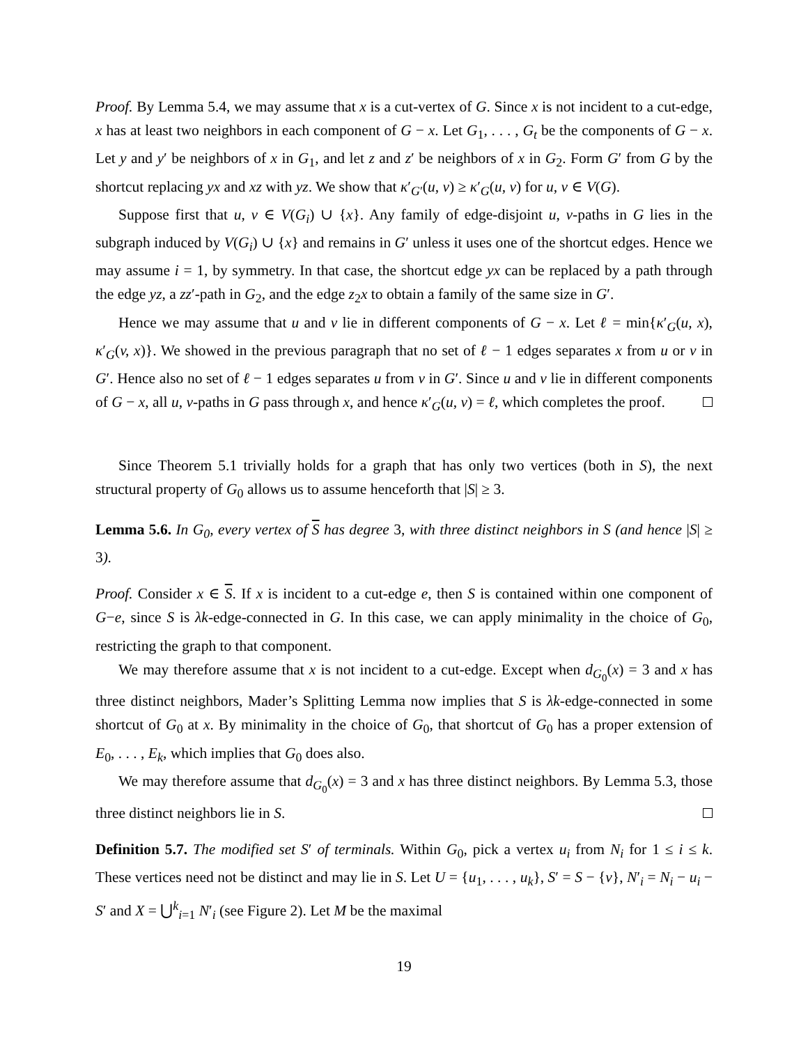Proof. By Lemma 5.4, we may assume that x is a cut-vertex of G. Since x is not incident to a cut-edge, x has at least two neighbors in each component of G − x. Let G<sub>1</sub>, . . . , G<sub>t</sub> be the components of G − x. Let y and y′ be neighbors of x in G<sub>1</sub>, and let z and z′ be neighbors of x in G<sub>2</sub>. Form G′ from G by the shortcut replacing yx and xz with yz. We show that κ′<sub>G′</sub>(u, v) ≥ κ′<sub>G</sub>(u, v) for u, v ∈ V(G).
Suppose first that u, v ∈ V(G<sub>i</sub>) ∪ {x}. Any family of edge-disjoint u, v-paths in G lies in the subgraph induced by V(G<sub>i</sub>) ∪ {x} and remains in G′ unless it uses one of the shortcut edges. Hence we may assume i = 1, by symmetry. In that case, the shortcut edge yx can be replaced by a path through the edge yz, a zz′-path in G<sub>2</sub>, and the edge z<sub>2</sub>x to obtain a family of the same size in G′.
Hence we may assume that u and v lie in different components of G − x. Let ℓ = min{κ′<sub>G</sub>(u, x), κ′<sub>G</sub>(v, x)}. We showed in the previous paragraph that no set of ℓ − 1 edges separates x from u or v in G′. Hence also no set of ℓ − 1 edges separates u from v in G′. Since u and v lie in different components of G − x, all u, v-paths in G pass through x, and hence κ′<sub>G</sub>(u, v) = ℓ, which completes the proof.
Since Theorem 5.1 trivially holds for a graph that has only two vertices (both in S), the next structural property of G<sub>0</sub> allows us to assume henceforth that |S| ≥ 3.
Lemma 5.6. In G<sub>0</sub>, every vertex of S has degree 3, with three distinct neighbors in S (and hence |S| ≥ 3).
Proof. Consider x ∈ S. If x is incident to a cut-edge e, then S is contained within one component of G−e, since S is λk-edge-connected in G. In this case, we can apply minimality in the choice of G<sub>0</sub>, restricting the graph to that component.
We may therefore assume that x is not incident to a cut-edge. Except when d<sub>G<sub>0</sub></sub>(x) = 3 and x has three distinct neighbors, Mader’s Splitting Lemma now implies that S is λk-edge-connected in some shortcut of G<sub>0</sub> at x. By minimality in the choice of G<sub>0</sub>, that shortcut of G<sub>0</sub> has a proper extension of E<sub>0</sub>, . . . , E<sub>k</sub>, which implies that G<sub>0</sub> does also.
We may therefore assume that d<sub>G<sub>0</sub></sub>(x) = 3 and x has three distinct neighbors. By Lemma 5.3, those three distinct neighbors lie in S.
Definition 5.7. The modified set S′ of terminals. Within G<sub>0</sub>, pick a vertex u<sub>i</sub> from N<sub>i</sub> for 1 ≤ i ≤ k. These vertices need not be distinct and may lie in S. Let U = {u<sub>1</sub>, . . . , u<sub>k</sub>}, S′ = S − {v}, N′<sub>i</sub> = N<sub>i</sub> − u<sub>i</sub> − S′ and X = ⋃<sup>k</sup><sub>i=1</sub> N′<sub>i</sub> (see Figure 2). Let M be the maximal
19